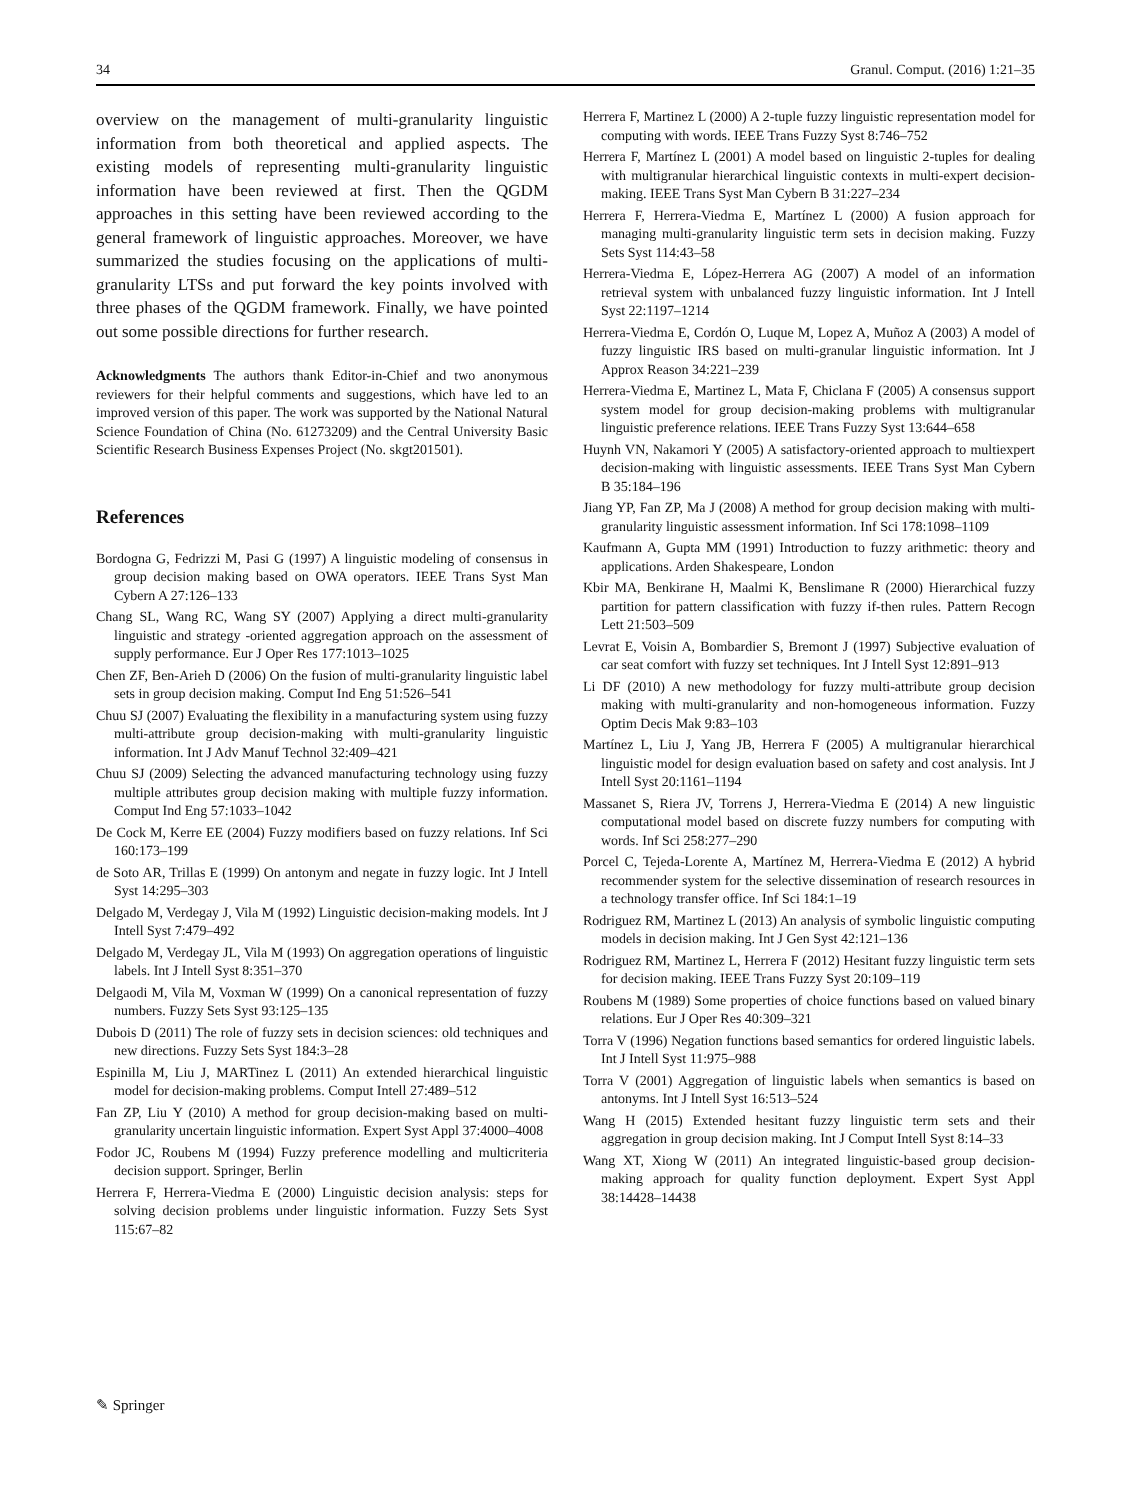34 Granul. Comput. (2016) 1:21–35
overview on the management of multi-granularity linguistic information from both theoretical and applied aspects. The existing models of representing multi-granularity linguistic information have been reviewed at first. Then the QGDM approaches in this setting have been reviewed according to the general framework of linguistic approaches. Moreover, we have summarized the studies focusing on the applications of multi-granularity LTSs and put forward the key points involved with three phases of the QGDM framework. Finally, we have pointed out some possible directions for further research.
Acknowledgments The authors thank Editor-in-Chief and two anonymous reviewers for their helpful comments and suggestions, which have led to an improved version of this paper. The work was supported by the National Natural Science Foundation of China (No. 61273209) and the Central University Basic Scientific Research Business Expenses Project (No. skgt201501).
References
Bordogna G, Fedrizzi M, Pasi G (1997) A linguistic modeling of consensus in group decision making based on OWA operators. IEEE Trans Syst Man Cybern A 27:126–133
Chang SL, Wang RC, Wang SY (2007) Applying a direct multi-granularity linguistic and strategy -oriented aggregation approach on the assessment of supply performance. Eur J Oper Res 177:1013–1025
Chen ZF, Ben-Arieh D (2006) On the fusion of multi-granularity linguistic label sets in group decision making. Comput Ind Eng 51:526–541
Chuu SJ (2007) Evaluating the flexibility in a manufacturing system using fuzzy multi-attribute group decision-making with multi-granularity linguistic information. Int J Adv Manuf Technol 32:409–421
Chuu SJ (2009) Selecting the advanced manufacturing technology using fuzzy multiple attributes group decision making with multiple fuzzy information. Comput Ind Eng 57:1033–1042
De Cock M, Kerre EE (2004) Fuzzy modifiers based on fuzzy relations. Inf Sci 160:173–199
de Soto AR, Trillas E (1999) On antonym and negate in fuzzy logic. Int J Intell Syst 14:295–303
Delgado M, Verdegay J, Vila M (1992) Linguistic decision-making models. Int J Intell Syst 7:479–492
Delgado M, Verdegay JL, Vila M (1993) On aggregation operations of linguistic labels. Int J Intell Syst 8:351–370
Delgaodi M, Vila M, Voxman W (1999) On a canonical representation of fuzzy numbers. Fuzzy Sets Syst 93:125–135
Dubois D (2011) The role of fuzzy sets in decision sciences: old techniques and new directions. Fuzzy Sets Syst 184:3–28
Espinilla M, Liu J, MARTinez L (2011) An extended hierarchical linguistic model for decision-making problems. Comput Intell 27:489–512
Fan ZP, Liu Y (2010) A method for group decision-making based on multi-granularity uncertain linguistic information. Expert Syst Appl 37:4000–4008
Fodor JC, Roubens M (1994) Fuzzy preference modelling and multicriteria decision support. Springer, Berlin
Herrera F, Herrera-Viedma E (2000) Linguistic decision analysis: steps for solving decision problems under linguistic information. Fuzzy Sets Syst 115:67–82
Herrera F, Martinez L (2000) A 2-tuple fuzzy linguistic representation model for computing with words. IEEE Trans Fuzzy Syst 8:746–752
Herrera F, Martínez L (2001) A model based on linguistic 2-tuples for dealing with multigranular hierarchical linguistic contexts in multi-expert decision-making. IEEE Trans Syst Man Cybern B 31:227–234
Herrera F, Herrera-Viedma E, Martínez L (2000) A fusion approach for managing multi-granularity linguistic term sets in decision making. Fuzzy Sets Syst 114:43–58
Herrera-Viedma E, López-Herrera AG (2007) A model of an information retrieval system with unbalanced fuzzy linguistic information. Int J Intell Syst 22:1197–1214
Herrera-Viedma E, Cordón O, Luque M, Lopez A, Muñoz A (2003) A model of fuzzy linguistic IRS based on multi-granular linguistic information. Int J Approx Reason 34:221–239
Herrera-Viedma E, Martinez L, Mata F, Chiclana F (2005) A consensus support system model for group decision-making problems with multigranular linguistic preference relations. IEEE Trans Fuzzy Syst 13:644–658
Huynh VN, Nakamori Y (2005) A satisfactory-oriented approach to multiexpert decision-making with linguistic assessments. IEEE Trans Syst Man Cybern B 35:184–196
Jiang YP, Fan ZP, Ma J (2008) A method for group decision making with multi-granularity linguistic assessment information. Inf Sci 178:1098–1109
Kaufmann A, Gupta MM (1991) Introduction to fuzzy arithmetic: theory and applications. Arden Shakespeare, London
Kbir MA, Benkirane H, Maalmi K, Benslimane R (2000) Hierarchical fuzzy partition for pattern classification with fuzzy if-then rules. Pattern Recogn Lett 21:503–509
Levrat E, Voisin A, Bombardier S, Bremont J (1997) Subjective evaluation of car seat comfort with fuzzy set techniques. Int J Intell Syst 12:891–913
Li DF (2010) A new methodology for fuzzy multi-attribute group decision making with multi-granularity and non-homogeneous information. Fuzzy Optim Decis Mak 9:83–103
Martínez L, Liu J, Yang JB, Herrera F (2005) A multigranular hierarchical linguistic model for design evaluation based on safety and cost analysis. Int J Intell Syst 20:1161–1194
Massanet S, Riera JV, Torrens J, Herrera-Viedma E (2014) A new linguistic computational model based on discrete fuzzy numbers for computing with words. Inf Sci 258:277–290
Porcel C, Tejeda-Lorente A, Martínez M, Herrera-Viedma E (2012) A hybrid recommender system for the selective dissemination of research resources in a technology transfer office. Inf Sci 184:1–19
Rodriguez RM, Martinez L (2013) An analysis of symbolic linguistic computing models in decision making. Int J Gen Syst 42:121–136
Rodriguez RM, Martinez L, Herrera F (2012) Hesitant fuzzy linguistic term sets for decision making. IEEE Trans Fuzzy Syst 20:109–119
Roubens M (1989) Some properties of choice functions based on valued binary relations. Eur J Oper Res 40:309–321
Torra V (1996) Negation functions based semantics for ordered linguistic labels. Int J Intell Syst 11:975–988
Torra V (2001) Aggregation of linguistic labels when semantics is based on antonyms. Int J Intell Syst 16:513–524
Wang H (2015) Extended hesitant fuzzy linguistic term sets and their aggregation in group decision making. Int J Comput Intell Syst 8:14–33
Wang XT, Xiong W (2011) An integrated linguistic-based group decision-making approach for quality function deployment. Expert Syst Appl 38:14428–14438
✎ Springer